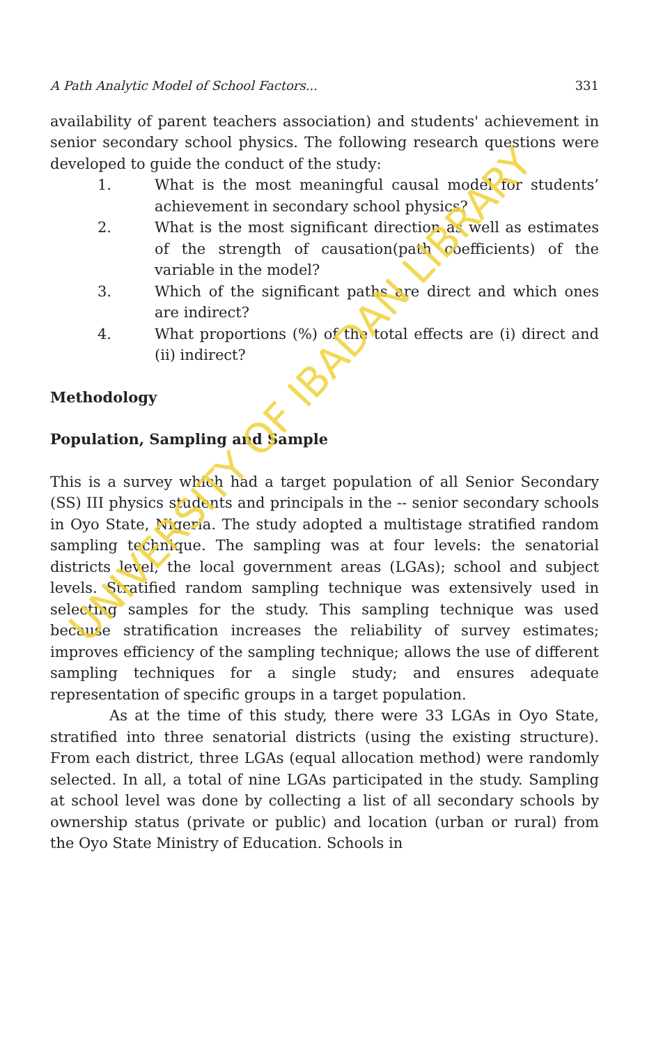A Path Analytic Model of School Factors... 331
availability of parent teachers association) and students' achievement in senior secondary school physics. The following research questions were developed to guide the conduct of the study:
1. What is the most meaningful causal model for students’ achievement in secondary school physics?
2. What is the most significant direction as well as estimates of the strength of causation(path coefficients) of the variable in the model?
3. Which of the significant paths are direct and which ones are indirect?
4. What proportions (%) of the total effects are (i) direct and (ii) indirect?
Methodology
Population, Sampling and Sample
This is a survey which had a target population of all Senior Secondary (SS) III physics students and principals in the -- senior secondary schools in Oyo State, Nigeria. The study adopted a multistage stratified random sampling technique. The sampling was at four levels: the senatorial districts level, the local government areas (LGAs); school and subject levels. Stratified random sampling technique was extensively used in selecting samples for the study. This sampling technique was used because stratification increases the reliability of survey estimates; improves efficiency of the sampling technique; allows the use of different sampling techniques for a single study; and ensures adequate representation of specific groups in a target population.
As at the time of this study, there were 33 LGAs in Oyo State, stratified into three senatorial districts (using the existing structure). From each district, three LGAs (equal allocation method) were randomly selected. In all, a total of nine LGAs participated in the study. Sampling at school level was done by collecting a list of all secondary schools by ownership status (private or public) and location (urban or rural) from the Oyo State Ministry of Education. Schools in
UNIVERSITY OF IBADAN LIBRARY